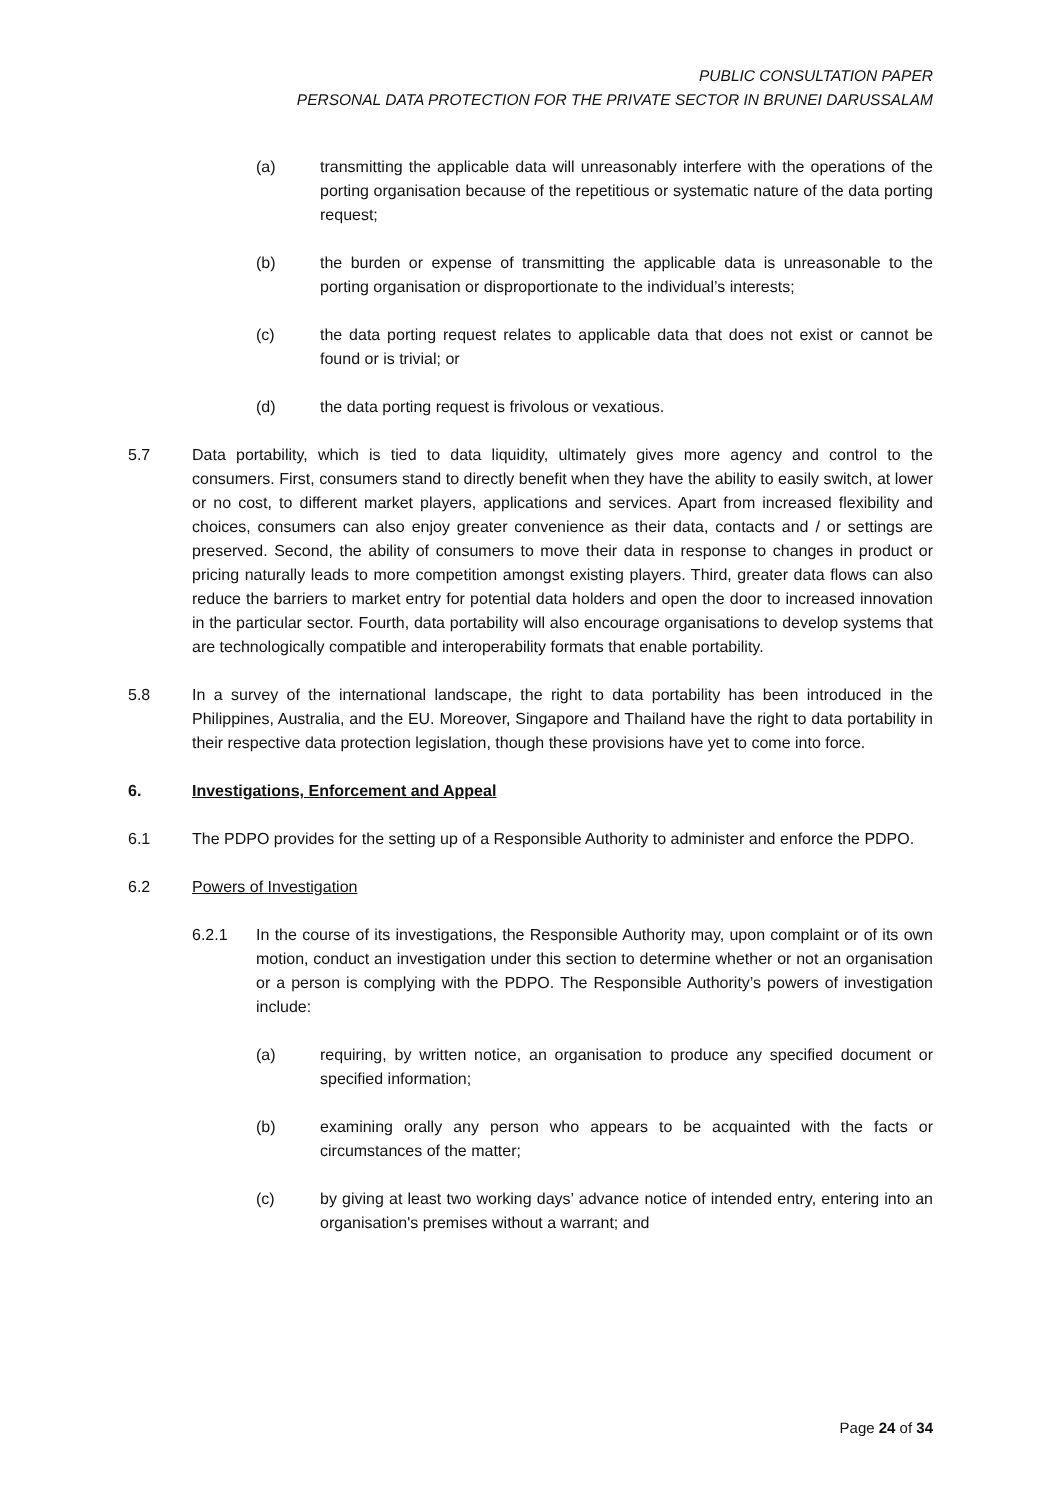PUBLIC CONSULTATION PAPER
PERSONAL DATA PROTECTION FOR THE PRIVATE SECTOR IN BRUNEI DARUSSALAM
(a) transmitting the applicable data will unreasonably interfere with the operations of the porting organisation because of the repetitious or systematic nature of the data porting request;
(b) the burden or expense of transmitting the applicable data is unreasonable to the porting organisation or disproportionate to the individual’s interests;
(c) the data porting request relates to applicable data that does not exist or cannot be found or is trivial; or
(d) the data porting request is frivolous or vexatious.
5.7 Data portability, which is tied to data liquidity, ultimately gives more agency and control to the consumers. First, consumers stand to directly benefit when they have the ability to easily switch, at lower or no cost, to different market players, applications and services. Apart from increased flexibility and choices, consumers can also enjoy greater convenience as their data, contacts and / or settings are preserved. Second, the ability of consumers to move their data in response to changes in product or pricing naturally leads to more competition amongst existing players. Third, greater data flows can also reduce the barriers to market entry for potential data holders and open the door to increased innovation in the particular sector. Fourth, data portability will also encourage organisations to develop systems that are technologically compatible and interoperability formats that enable portability.
5.8 In a survey of the international landscape, the right to data portability has been introduced in the Philippines, Australia, and the EU. Moreover, Singapore and Thailand have the right to data portability in their respective data protection legislation, though these provisions have yet to come into force.
6. Investigations, Enforcement and Appeal
6.1 The PDPO provides for the setting up of a Responsible Authority to administer and enforce the PDPO.
6.2 Powers of Investigation
6.2.1 In the course of its investigations, the Responsible Authority may, upon complaint or of its own motion, conduct an investigation under this section to determine whether or not an organisation or a person is complying with the PDPO. The Responsible Authority’s powers of investigation include:
(a) requiring, by written notice, an organisation to produce any specified document or specified information;
(b) examining orally any person who appears to be acquainted with the facts or circumstances of the matter;
(c) by giving at least two working days’ advance notice of intended entry, entering into an organisation's premises without a warrant; and
Page 24 of 34